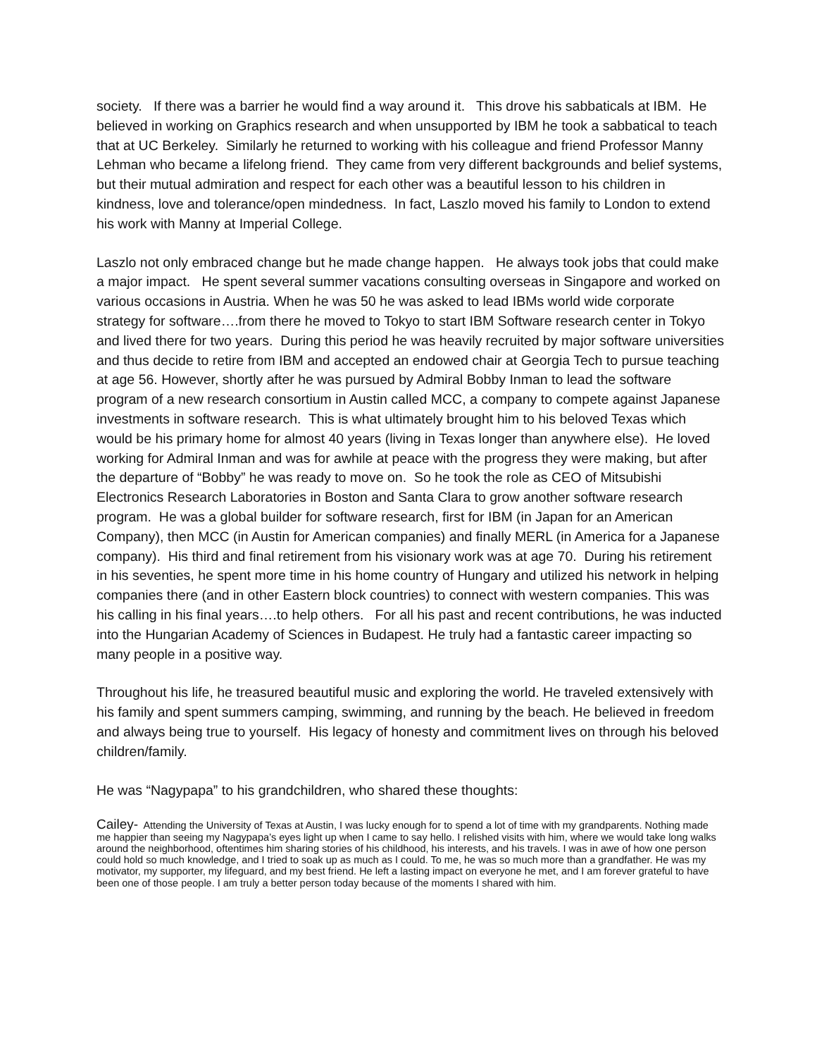society. If there was a barrier he would find a way around it. This drove his sabbaticals at IBM. He believed in working on Graphics research and when unsupported by IBM he took a sabbatical to teach that at UC Berkeley. Similarly he returned to working with his colleague and friend Professor Manny Lehman who became a lifelong friend. They came from very different backgrounds and belief systems, but their mutual admiration and respect for each other was a beautiful lesson to his children in kindness, love and tolerance/open mindedness. In fact, Laszlo moved his family to London to extend his work with Manny at Imperial College.
Laszlo not only embraced change but he made change happen. He always took jobs that could make a major impact. He spent several summer vacations consulting overseas in Singapore and worked on various occasions in Austria. When he was 50 he was asked to lead IBMs world wide corporate strategy for software….from there he moved to Tokyo to start IBM Software research center in Tokyo and lived there for two years. During this period he was heavily recruited by major software universities and thus decide to retire from IBM and accepted an endowed chair at Georgia Tech to pursue teaching at age 56. However, shortly after he was pursued by Admiral Bobby Inman to lead the software program of a new research consortium in Austin called MCC, a company to compete against Japanese investments in software research. This is what ultimately brought him to his beloved Texas which would be his primary home for almost 40 years (living in Texas longer than anywhere else). He loved working for Admiral Inman and was for awhile at peace with the progress they were making, but after the departure of “Bobby” he was ready to move on. So he took the role as CEO of Mitsubishi Electronics Research Laboratories in Boston and Santa Clara to grow another software research program. He was a global builder for software research, first for IBM (in Japan for an American Company), then MCC (in Austin for American companies) and finally MERL (in America for a Japanese company). His third and final retirement from his visionary work was at age 70. During his retirement in his seventies, he spent more time in his home country of Hungary and utilized his network in helping companies there (and in other Eastern block countries) to connect with western companies. This was his calling in his final years….to help others. For all his past and recent contributions, he was inducted into the Hungarian Academy of Sciences in Budapest. He truly had a fantastic career impacting so many people in a positive way.
Throughout his life, he treasured beautiful music and exploring the world. He traveled extensively with his family and spent summers camping, swimming, and running by the beach. He believed in freedom and always being true to yourself. His legacy of honesty and commitment lives on through his beloved children/family.
He was “Nagypapa” to his grandchildren, who shared these thoughts:
Cailey- Attending the University of Texas at Austin, I was lucky enough for to spend a lot of time with my grandparents. Nothing made me happier than seeing my Nagypapa’s eyes light up when I came to say hello. I relished visits with him, where we would take long walks around the neighborhood, oftentimes him sharing stories of his childhood, his interests, and his travels. I was in awe of how one person could hold so much knowledge, and I tried to soak up as much as I could. To me, he was so much more than a grandfather. He was my motivator, my supporter, my lifeguard, and my best friend. He left a lasting impact on everyone he met, and I am forever grateful to have been one of those people. I am truly a better person today because of the moments I shared with him.